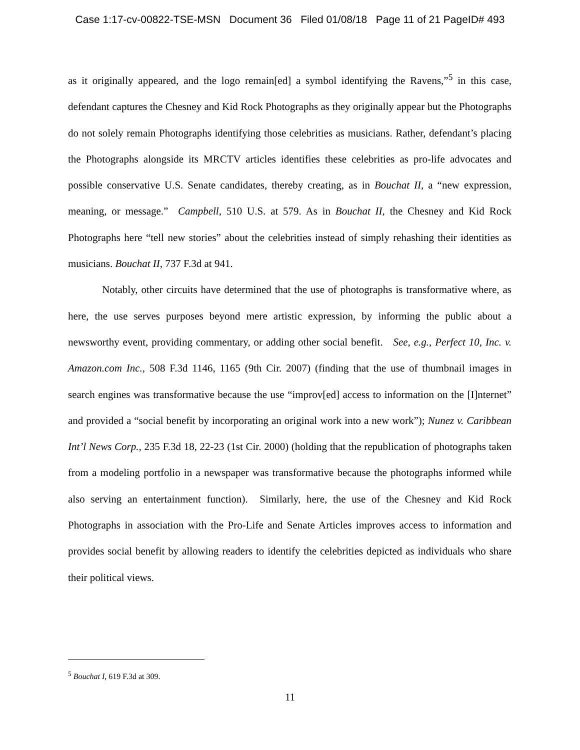Case 1:17-cv-00822-TSE-MSN Document 36 Filed 01/08/18 Page 11 of 21 PageID# 493
as it originally appeared, and the logo remain[ed] a symbol identifying the Ravens,”<sup>5</sup> in this case, defendant captures the Chesney and Kid Rock Photographs as they originally appear but the Photographs do not solely remain Photographs identifying those celebrities as musicians. Rather, defendant’s placing the Photographs alongside its MRCTV articles identifies these celebrities as pro-life advocates and possible conservative U.S. Senate candidates, thereby creating, as in Bouchat II, a “new expression, meaning, or message.” Campbell, 510 U.S. at 579. As in Bouchat II, the Chesney and Kid Rock Photographs here “tell new stories” about the celebrities instead of simply rehashing their identities as musicians. Bouchat II, 737 F.3d at 941.
Notably, other circuits have determined that the use of photographs is transformative where, as here, the use serves purposes beyond mere artistic expression, by informing the public about a newsworthy event, providing commentary, or adding other social benefit. See, e.g., Perfect 10, Inc. v. Amazon.com Inc., 508 F.3d 1146, 1165 (9th Cir. 2007) (finding that the use of thumbnail images in search engines was transformative because the use “improv[ed] access to information on the [I]nternet” and provided a “social benefit by incorporating an original work into a new work”); Nunez v. Caribbean Int’l News Corp., 235 F.3d 18, 22-23 (1st Cir. 2000) (holding that the republication of photographs taken from a modeling portfolio in a newspaper was transformative because the photographs informed while also serving an entertainment function). Similarly, here, the use of the Chesney and Kid Rock Photographs in association with the Pro-Life and Senate Articles improves access to information and provides social benefit by allowing readers to identify the celebrities depicted as individuals who share their political views.
<sup>5</sup> Bouchat I, 619 F.3d at 309.
11